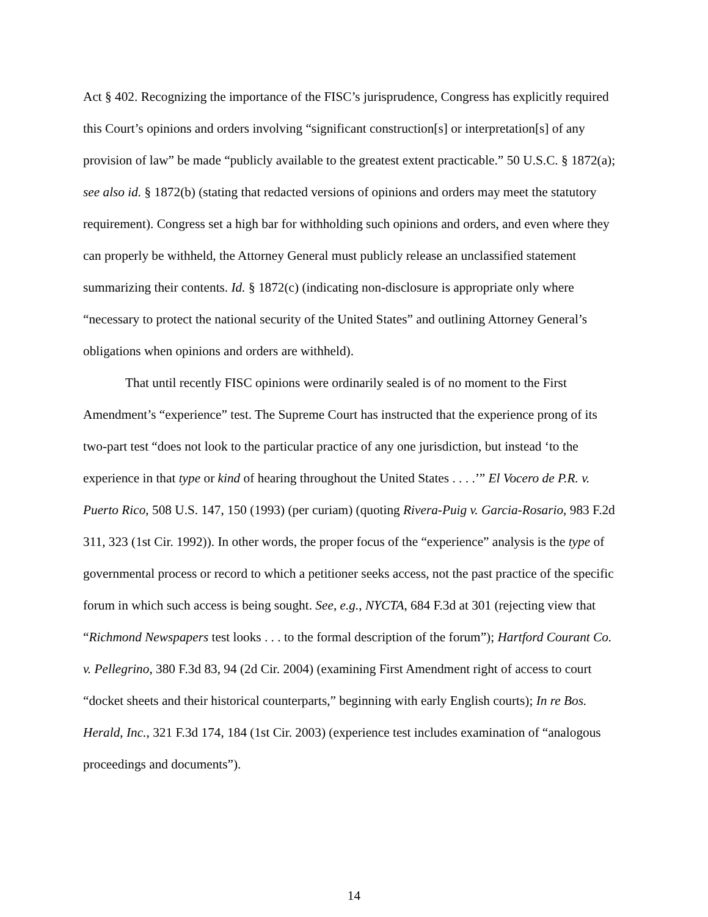Act § 402. Recognizing the importance of the FISC’s jurisprudence, Congress has explicitly required this Court’s opinions and orders involving “significant construction[s] or interpretation[s] of any provision of law” be made “publicly available to the greatest extent practicable.” 50 U.S.C. § 1872(a); see also id. § 1872(b) (stating that redacted versions of opinions and orders may meet the statutory requirement). Congress set a high bar for withholding such opinions and orders, and even where they can properly be withheld, the Attorney General must publicly release an unclassified statement summarizing their contents. Id. § 1872(c) (indicating non-disclosure is appropriate only where “necessary to protect the national security of the United States” and outlining Attorney General’s obligations when opinions and orders are withheld).
That until recently FISC opinions were ordinarily sealed is of no moment to the First Amendment’s “experience” test. The Supreme Court has instructed that the experience prong of its two-part test “does not look to the particular practice of any one jurisdiction, but instead ‘to the experience in that type or kind of hearing throughout the United States . . . .’” El Vocero de P.R. v. Puerto Rico, 508 U.S. 147, 150 (1993) (per curiam) (quoting Rivera-Puig v. Garcia-Rosario, 983 F.2d 311, 323 (1st Cir. 1992)). In other words, the proper focus of the “experience” analysis is the type of governmental process or record to which a petitioner seeks access, not the past practice of the specific forum in which such access is being sought. See, e.g., NYCTA, 684 F.3d at 301 (rejecting view that “Richmond Newspapers test looks . . . to the formal description of the forum”); Hartford Courant Co. v. Pellegrino, 380 F.3d 83, 94 (2d Cir. 2004) (examining First Amendment right of access to court “docket sheets and their historical counterparts,” beginning with early English courts); In re Bos. Herald, Inc., 321 F.3d 174, 184 (1st Cir. 2003) (experience test includes examination of “analogous proceedings and documents”).
14